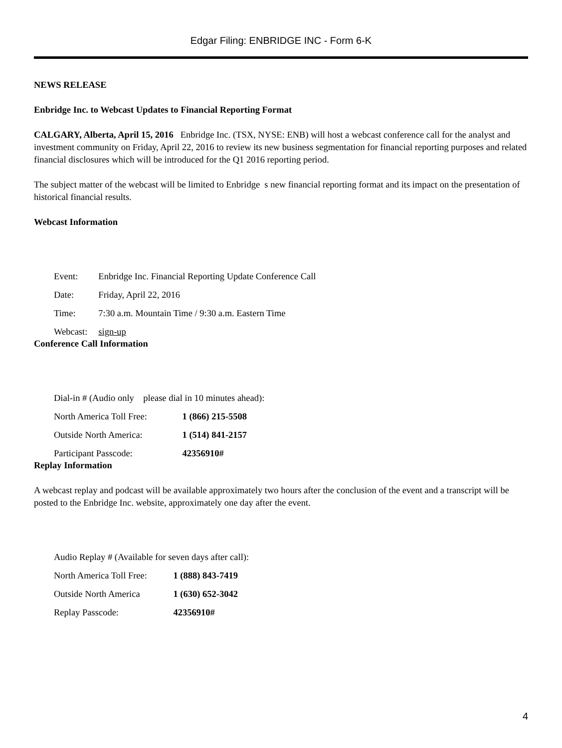Edgar Filing: ENBRIDGE INC - Form 6-K
NEWS RELEASE
Enbridge Inc. to Webcast Updates to Financial Reporting Format
CALGARY, Alberta, April 15, 2016 Enbridge Inc. (TSX, NYSE: ENB) will host a webcast conference call for the analyst and investment community on Friday, April 22, 2016 to review its new business segmentation for financial reporting purposes and related financial disclosures which will be introduced for the Q1 2016 reporting period.
The subject matter of the webcast will be limited to Enbridge s new financial reporting format and its impact on the presentation of historical financial results.
Webcast Information
| Event: | Enbridge Inc. Financial Reporting Update Conference Call |
| Date: | Friday, April 22, 2016 |
| Time: | 7:30 a.m. Mountain Time / 9:30 a.m. Eastern Time |
| Webcast: | sign-up |
Conference Call Information
| Dial-in # (Audio only please dial in 10 minutes ahead): | |
| North America Toll Free: | 1 (866) 215-5508 |
| Outside North America: | 1 (514) 841-2157 |
| Participant Passcode: | 42356910# |
Replay Information
A webcast replay and podcast will be available approximately two hours after the conclusion of the event and a transcript will be posted to the Enbridge Inc. website, approximately one day after the event.
| Audio Replay # (Available for seven days after call): | |
| North America Toll Free: | 1 (888) 843-7419 |
| Outside North America | 1 (630) 652-3042 |
| Replay Passcode: | 42356910# |
4